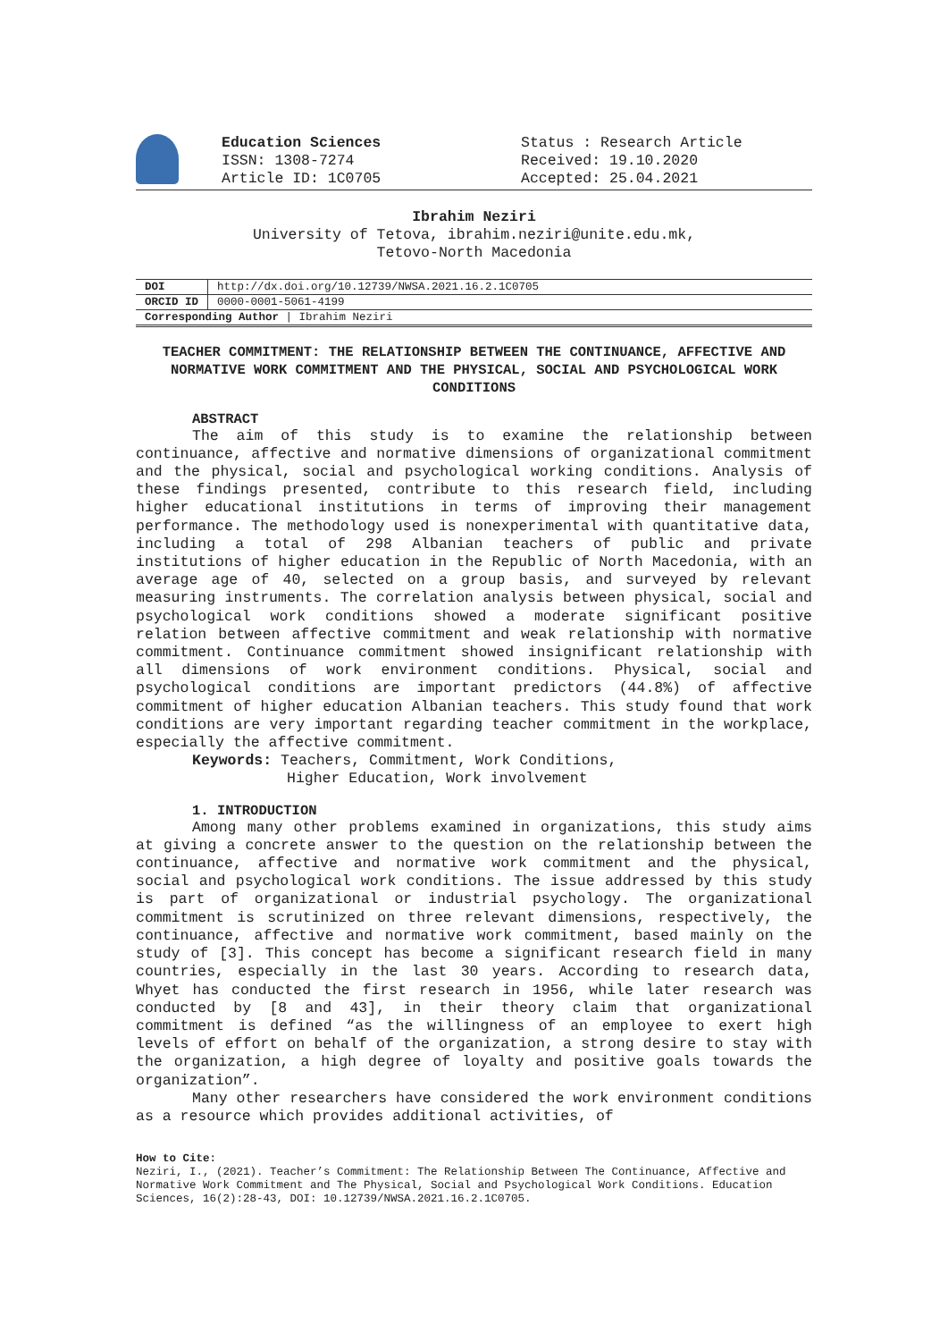Education Sciences
ISSN: 1308-7274
Article ID: 1C0705
Status : Research Article
Received: 19.10.2020
Accepted: 25.04.2021
Ibrahim Neziri
University of Tetova, ibrahim.neziri@unite.edu.mk,
Tetovo-North Macedonia
| DOI | http://dx.doi.org/10.12739/NWSA.2021.16.2.1C0705 |
| ORCID ID | 0000-0001-5061-4199 |
| Corresponding Author / Ibrahim Neziri | |
TEACHER COMMITMENT: THE RELATIONSHIP BETWEEN THE CONTINUANCE, AFFECTIVE AND NORMATIVE WORK COMMITMENT AND THE PHYSICAL, SOCIAL AND PSYCHOLOGICAL WORK CONDITIONS
ABSTRACT
The aim of this study is to examine the relationship between continuance, affective and normative dimensions of organizational commitment and the physical, social and psychological working conditions. Analysis of these findings presented, contribute to this research field, including higher educational institutions in terms of improving their management performance. The methodology used is nonexperimental with quantitative data, including a total of 298 Albanian teachers of public and private institutions of higher education in the Republic of North Macedonia, with an average age of 40, selected on a group basis, and surveyed by relevant measuring instruments. The correlation analysis between physical, social and psychological work conditions showed a moderate significant positive relation between affective commitment and weak relationship with normative commitment. Continuance commitment showed insignificant relationship with all dimensions of work environment conditions. Physical, social and psychological conditions are important predictors (44.8%) of affective commitment of higher education Albanian teachers. This study found that work conditions are very important regarding teacher commitment in the workplace, especially the affective commitment.
Keywords: Teachers, Commitment, Work Conditions,
Higher Education, Work involvement
1. INTRODUCTION
Among many other problems examined in organizations, this study aims at giving a concrete answer to the question on the relationship between the continuance, affective and normative work commitment and the physical, social and psychological work conditions. The issue addressed by this study is part of organizational or industrial psychology. The organizational commitment is scrutinized on three relevant dimensions, respectively, the continuance, affective and normative work commitment, based mainly on the study of [3]. This concept has become a significant research field in many countries, especially in the last 30 years. According to research data, Whyet has conducted the first research in 1956, while later research was conducted by [8 and 43], in their theory claim that organizational commitment is defined “as the willingness of an employee to exert high levels of effort on behalf of the organization, a strong desire to stay with the organization, a high degree of loyalty and positive goals towards the organization”.
Many other researchers have considered the work environment conditions as a resource which provides additional activities, of
How to Cite:
Neziri, I., (2021). Teacher’s Commitment: The Relationship Between The Continuance, Affective and Normative Work Commitment and The Physical, Social and Psychological Work Conditions. Education Sciences, 16(2):28-43, DOI: 10.12739/NWSA.2021.16.2.1C0705.